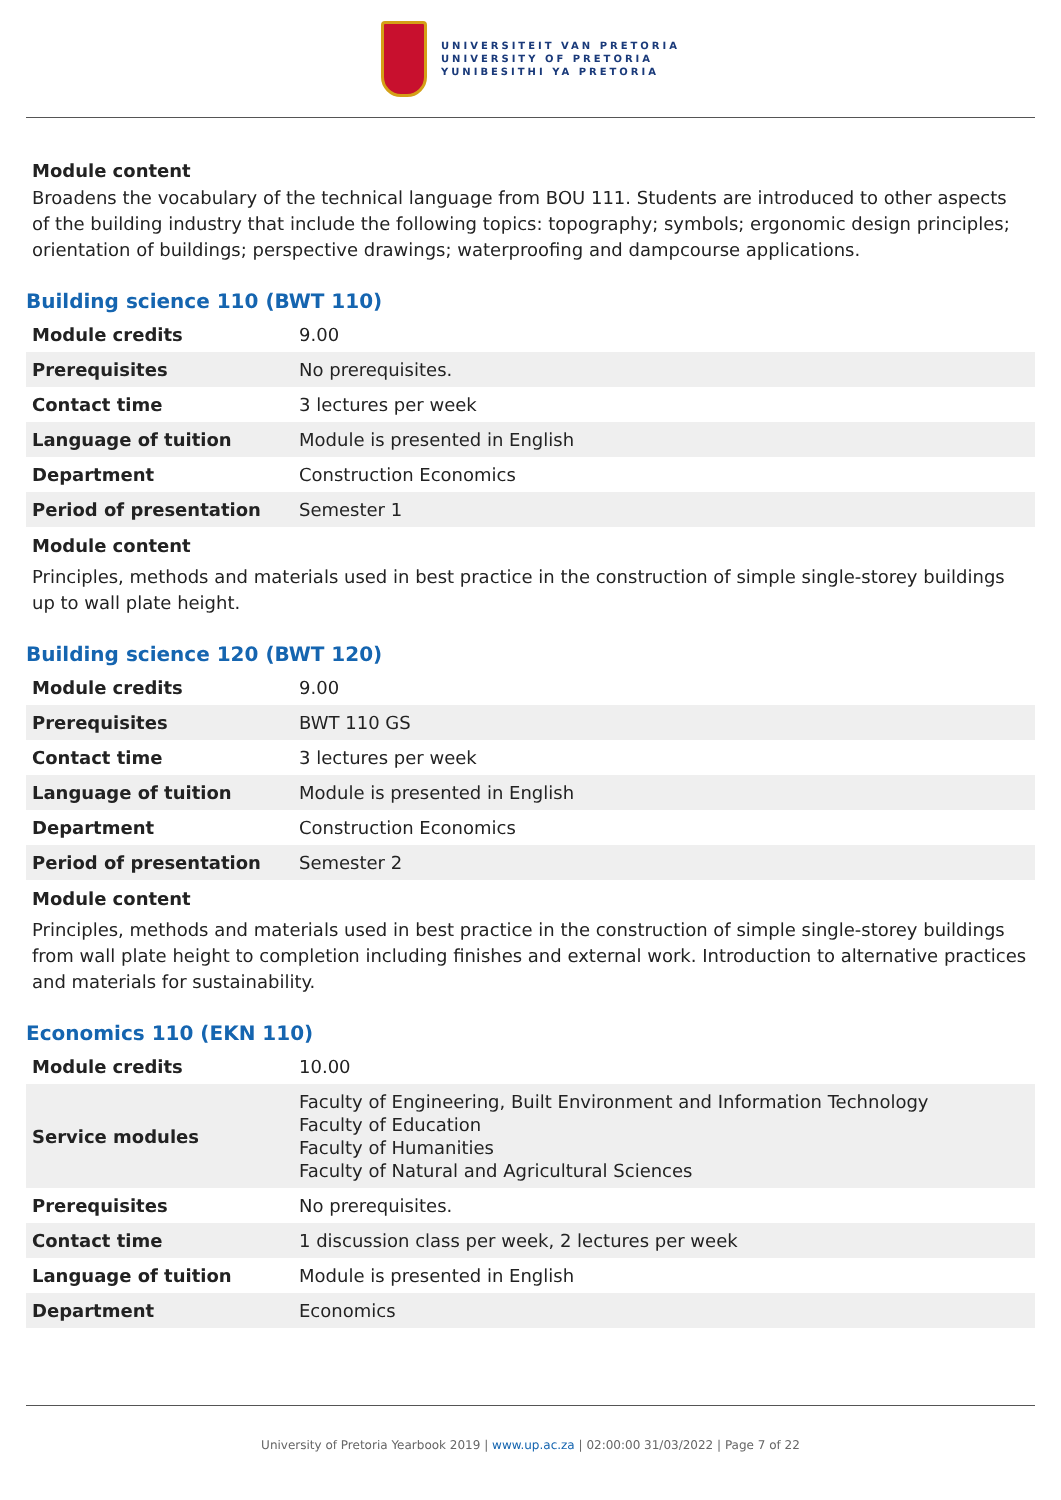UNIVERSITEIT VAN PRETORIA
UNIVERSITY OF PRETORIA
YUNIBESITHI YA PRETORIA
Module content
Broadens the vocabulary of the technical language from BOU 111. Students are introduced to other aspects of the building industry that include the following topics: topography; symbols; ergonomic design principles; orientation of buildings; perspective drawings; waterproofing and dampcourse applications.
Building science 110 (BWT 110)
| Module credits | 9.00 |
| Prerequisites | No prerequisites. |
| Contact time | 3 lectures per week |
| Language of tuition | Module is presented in English |
| Department | Construction Economics |
| Period of presentation | Semester 1 |
Module content
Principles, methods and materials used in best practice in the construction of simple single-storey buildings up to wall plate height.
Building science 120 (BWT 120)
| Module credits | 9.00 |
| Prerequisites | BWT 110 GS |
| Contact time | 3 lectures per week |
| Language of tuition | Module is presented in English |
| Department | Construction Economics |
| Period of presentation | Semester 2 |
Module content
Principles, methods and materials used in best practice in the construction of simple single-storey buildings from wall plate height to completion including finishes and external work. Introduction to alternative practices and materials for sustainability.
Economics 110 (EKN 110)
| Module credits | 10.00 |
| Service modules | Faculty of Engineering, Built Environment and Information Technology Faculty of Education Faculty of Humanities Faculty of Natural and Agricultural Sciences |
| Prerequisites | No prerequisites. |
| Contact time | 1 discussion class per week, 2 lectures per week |
| Language of tuition | Module is presented in English |
| Department | Economics |
University of Pretoria Yearbook 2019 | www.up.ac.za | 02:00:00 31/03/2022 | Page 7 of 22